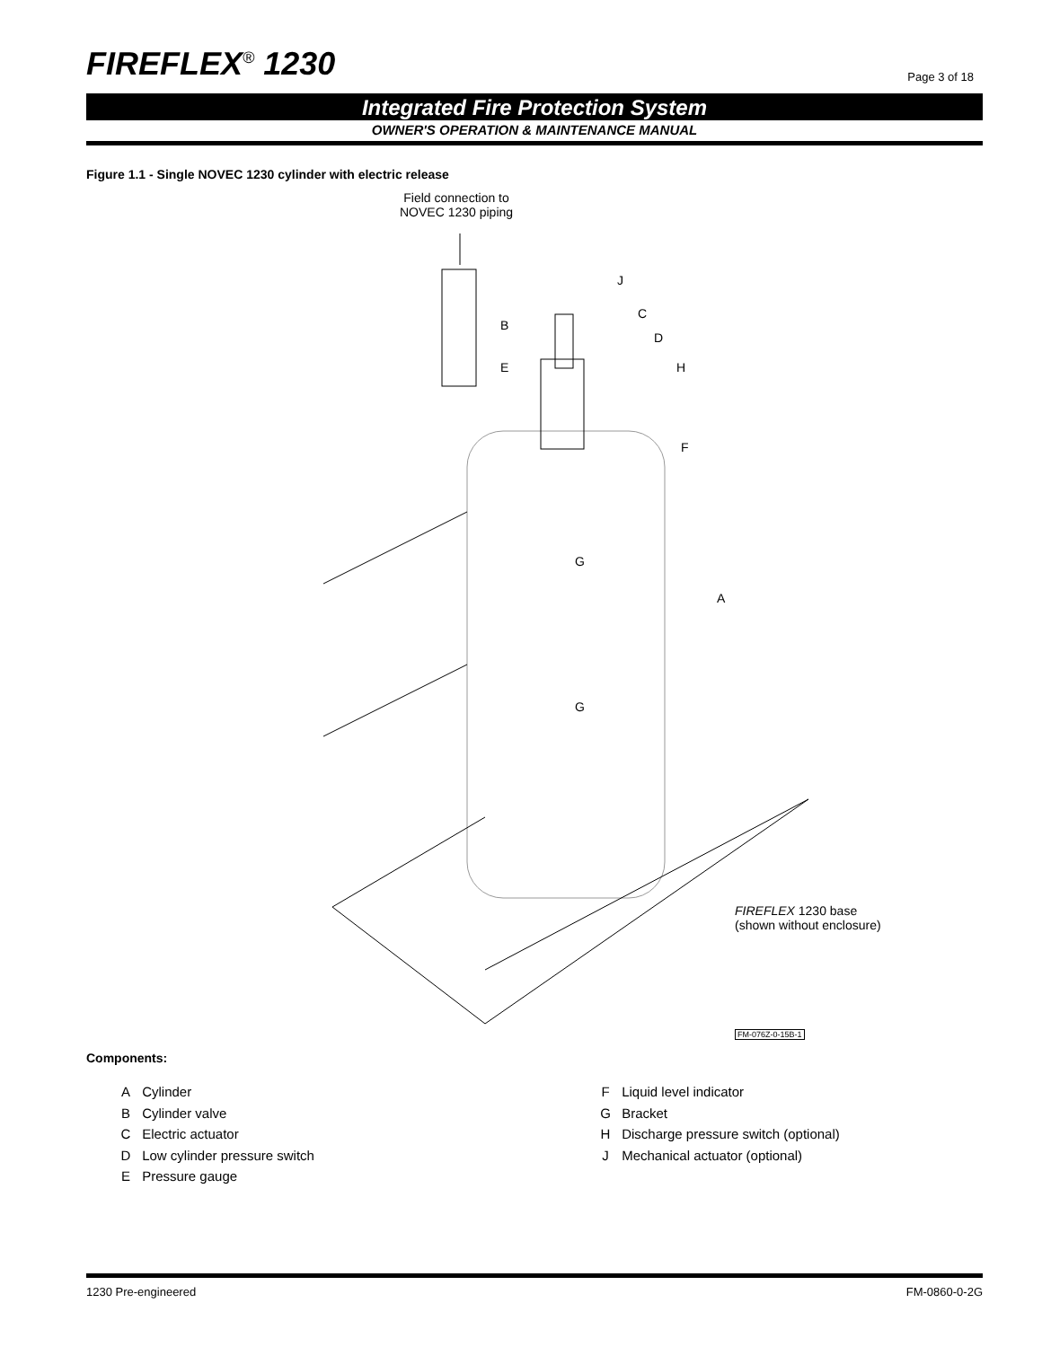FIREFLEX<sup>®</sup> 1230
Page 3 of 18
Integrated Fire Protection System
OWNER'S OPERATION & MAINTENANCE MANUAL
Figure 1.1 - Single NOVEC 1230 cylinder with electric release
Field connection to
NOVEC 1230 piping
J
C
B
D
E H
F
G
A
G
FIREFLEX 1230 base
(shown without enclosure)
FM-076Z-0-15B-1
Components:
A Cylinder
B Cylinder valve
C Electric actuator
D Low cylinder pressure switch
E Pressure gauge
F Liquid level indicator
G Bracket
H Discharge pressure switch (optional)
J Mechanical actuator (optional)
1230 Pre-engineered FM-0860-0-2G